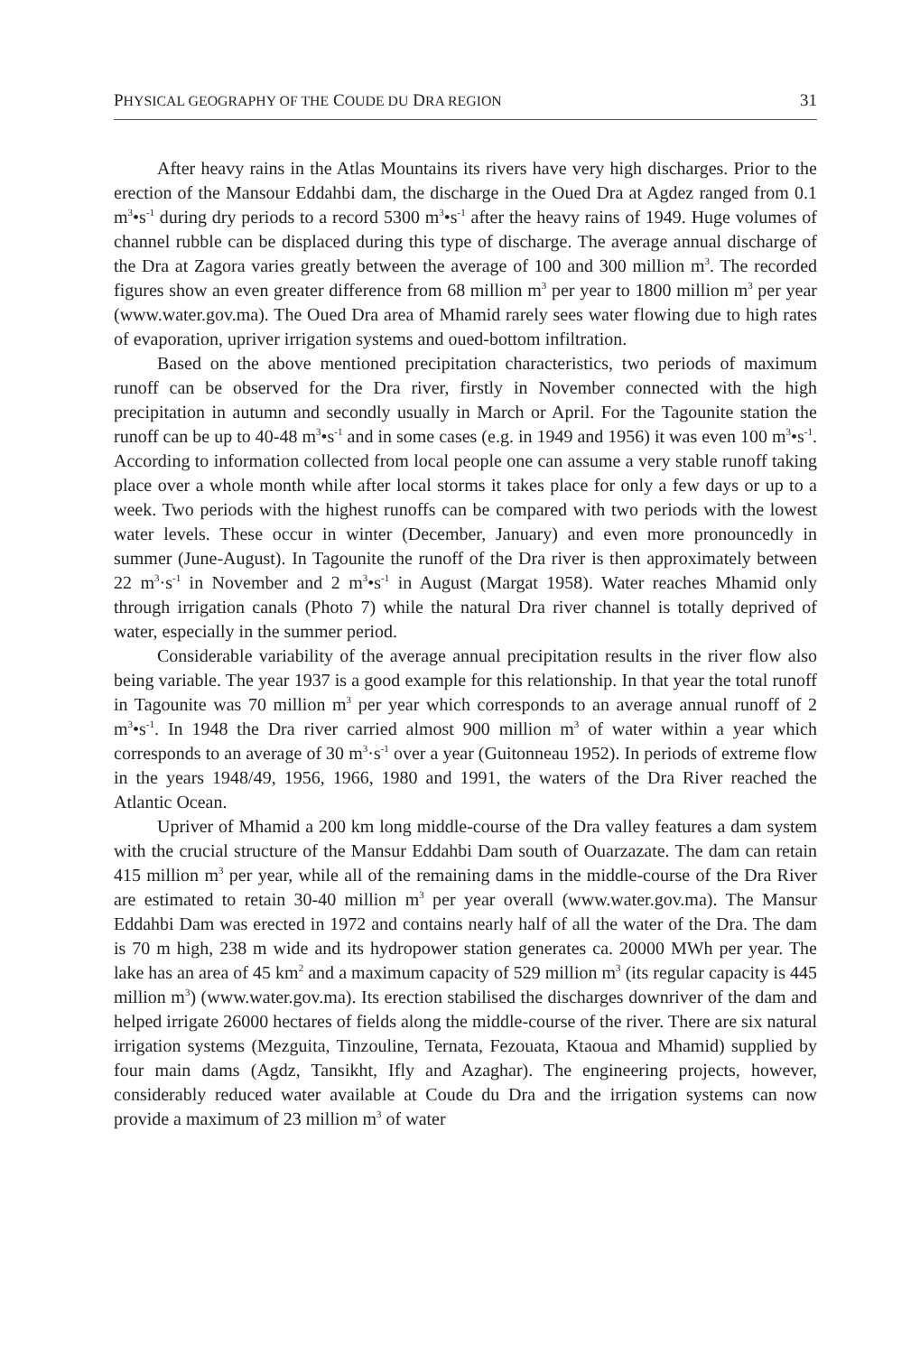PHYSICAL GEOGRAPHY OF THE COUDE DU DRA REGION 31
After heavy rains in the Atlas Mountains its rivers have very high discharges. Prior to the erection of the Mansour Eddahbi dam, the discharge in the Oued Dra at Agdez ranged from 0.1 m<sup>3</sup>•s<sup>-1</sup> during dry periods to a record 5300 m<sup>3</sup>•s<sup>-1</sup> after the heavy rains of 1949. Huge volumes of channel rubble can be displaced during this type of discharge. The average annual discharge of the Dra at Zagora varies greatly between the average of 100 and 300 million m<sup>3</sup>. The recorded figures show an even greater difference from 68 million m<sup>3</sup> per year to 1800 million m<sup>3</sup> per year (www.water.gov.ma). The Oued Dra area of Mhamid rarely sees water flowing due to high rates of evaporation, upriver irrigation systems and oued-bottom infiltration.
Based on the above mentioned precipitation characteristics, two periods of maximum runoff can be observed for the Dra river, firstly in November connected with the high precipitation in autumn and secondly usually in March or April. For the Tagounite station the runoff can be up to 40-48 m<sup>3</sup>•s<sup>-1</sup> and in some cases (e.g. in 1949 and 1956) it was even 100 m<sup>3</sup>•s<sup>-1</sup>. According to information collected from local people one can assume a very stable runoff taking place over a whole month while after local storms it takes place for only a few days or up to a week. Two periods with the highest runoffs can be compared with two periods with the lowest water levels. These occur in winter (December, January) and even more pronouncedly in summer (June-August). In Tagounite the runoff of the Dra river is then approximately between 22 m<sup>3</sup>·s<sup>-1</sup> in November and 2 m<sup>3</sup>•s<sup>-1</sup> in August (Margat 1958). Water reaches Mhamid only through irrigation canals (Photo 7) while the natural Dra river channel is totally deprived of water, especially in the summer period.
Considerable variability of the average annual precipitation results in the river flow also being variable. The year 1937 is a good example for this relationship. In that year the total runoff in Tagounite was 70 million m<sup>3</sup> per year which corresponds to an average annual runoff of 2 m<sup>3</sup>•s<sup>-1</sup>. In 1948 the Dra river carried almost 900 million m<sup>3</sup> of water within a year which corresponds to an average of 30 m<sup>3</sup>·s<sup>-1</sup> over a year (Guitonneau 1952). In periods of extreme flow in the years 1948/49, 1956, 1966, 1980 and 1991, the waters of the Dra River reached the Atlantic Ocean.
Upriver of Mhamid a 200 km long middle-course of the Dra valley features a dam system with the crucial structure of the Mansur Eddahbi Dam south of Ouarzazate. The dam can retain 415 million m<sup>3</sup> per year, while all of the remaining dams in the middle-course of the Dra River are estimated to retain 30-40 million m<sup>3</sup> per year overall (www.water.gov.ma). The Mansur Eddahbi Dam was erected in 1972 and contains nearly half of all the water of the Dra. The dam is 70 m high, 238 m wide and its hydropower station generates ca. 20000 MWh per year. The lake has an area of 45 km<sup>2</sup> and a maximum capacity of 529 million m<sup>3</sup> (its regular capacity is 445 million m<sup>3</sup>) (www.water.gov.ma). Its erection stabilised the discharges downriver of the dam and helped irrigate 26000 hectares of fields along the middle-course of the river. There are six natural irrigation systems (Mezguita, Tinzouline, Ternata, Fezouata, Ktaoua and Mhamid) supplied by four main dams (Agdz, Tansikht, Ifly and Azaghar). The engineering projects, however, considerably reduced water available at Coude du Dra and the irrigation systems can now provide a maximum of 23 million m<sup>3</sup> of water